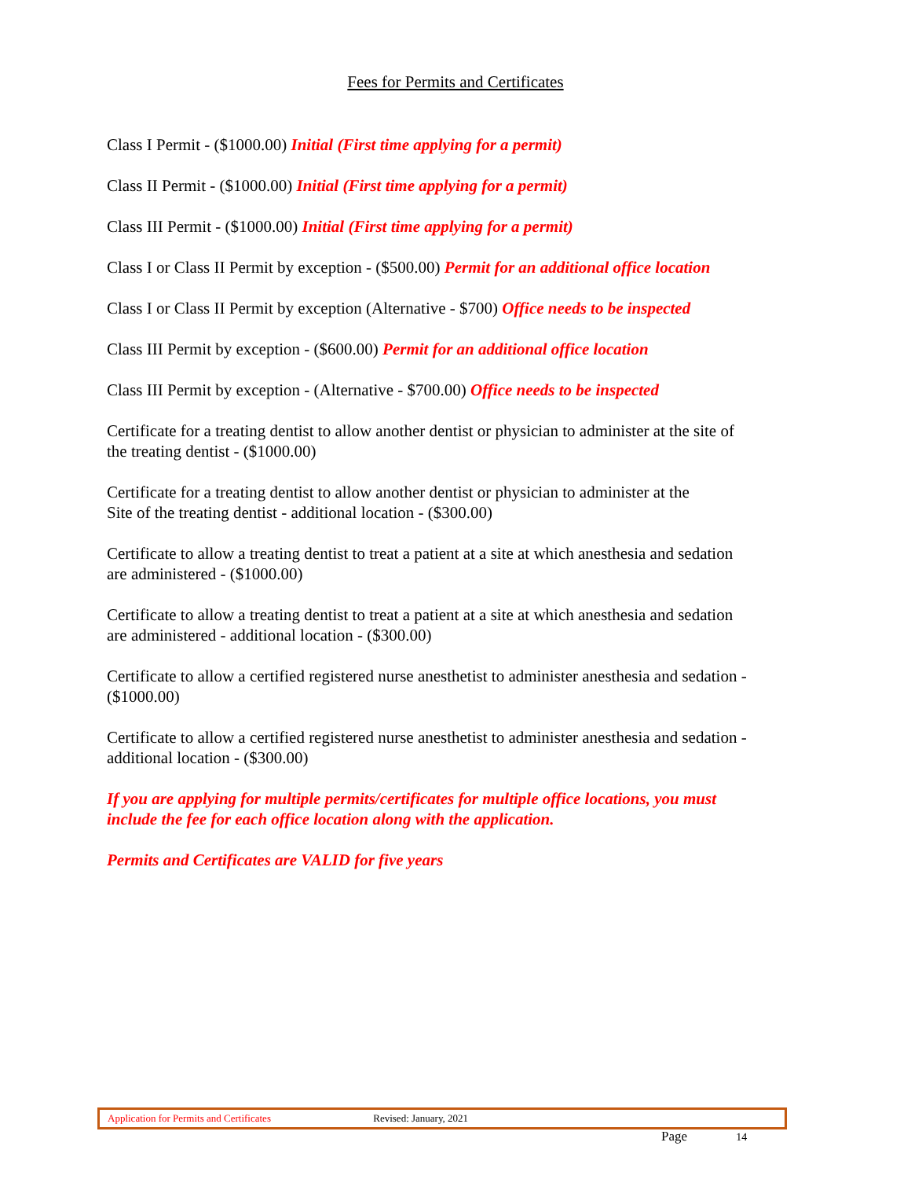Fees for Permits and Certificates
Class I Permit - ($1000.00) Initial (First time applying for a permit)
Class II Permit - ($1000.00) Initial (First time applying for a permit)
Class III Permit - ($1000.00) Initial (First time applying for a permit)
Class I or Class II Permit by exception - ($500.00) Permit for an additional office location
Class I or Class II Permit by exception (Alternative - $700) Office needs to be inspected
Class III Permit by exception - ($600.00) Permit for an additional office location
Class III Permit by exception - (Alternative - $700.00) Office needs to be inspected
Certificate for a treating dentist to allow another dentist or physician to administer at the site of
the treating dentist - ($1000.00)
Certificate for a treating dentist to allow another dentist or physician to administer at the
Site of the treating dentist - additional location - ($300.00)
Certificate to allow a treating dentist to treat a patient at a site at which anesthesia and sedation
are administered - ($1000.00)
Certificate to allow a treating dentist to treat a patient at a site at which anesthesia and sedation
are administered - additional location - ($300.00)
Certificate to allow a certified registered nurse anesthetist to administer anesthesia and sedation -
($1000.00)
Certificate to allow a certified registered nurse anesthetist to administer anesthesia and sedation -
additional location - ($300.00)
If you are applying for multiple permits/certificates for multiple office locations, you must
include the fee for each office location along with the application.
Permits and Certificates are VALID for five years
Application for Permits and Certificates Revised: January, 2021
Page 14